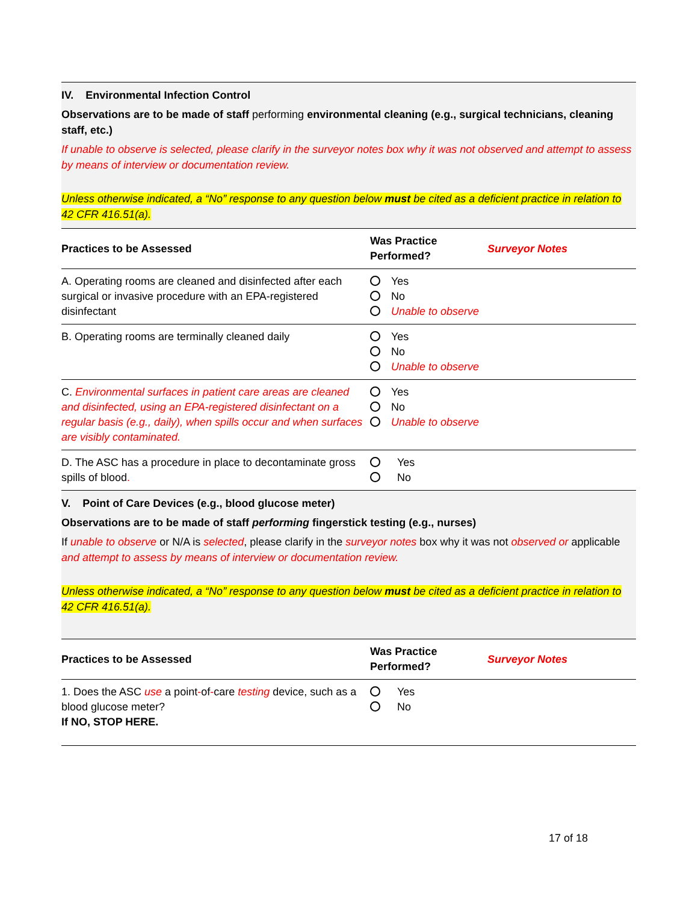IV. Environmental Infection Control
Observations are to be made of staff performing environmental cleaning (e.g., surgical technicians, cleaning staff, etc.)
If unable to observe is selected, please clarify in the surveyor notes box why it was not observed and attempt to assess by means of interview or documentation review.
Unless otherwise indicated, a “No” response to any question below must be cited as a deficient practice in relation to 42 CFR 416.51(a).
| Practices to be Assessed | Was Practice Performed? | Surveyor Notes |
| --- | --- | --- |
| A. Operating rooms are cleaned and disinfected after each surgical or invasive procedure with an EPA-registered disinfectant | Yes No Unable to observe | |
| B. Operating rooms are terminally cleaned daily | Yes No Unable to observe | |
| C. Environmental surfaces in patient care areas are cleaned and disinfected, using an EPA-registered disinfectant on a regular basis (e.g., daily), when spills occur and when surfaces are visibly contaminated. | Yes No Unable to observe | |
| D. The ASC has a procedure in place to decontaminate gross spills of blood . | Yes No | |
V. Point of Care Devices (e.g., blood glucose meter)
Observations are to be made of staff performing fingerstick testing (e.g., nurses)
If unable to observe or N/A is selected, please clarify in the surveyor notes box why it was not observed or applicable and attempt to assess by means of interview or documentation review.
Unless otherwise indicated, a “No” response to any question below must be cited as a deficient practice in relation to 42 CFR 416.51(a).
| Practices to be Assessed | Was Practice Performed? | Surveyor Notes |
| --- | --- | --- |
| 1. Does the ASC use a point - of - care testing device, such as a blood glucose meter? If NO, STOP HERE. | Yes No | |
17 of 18